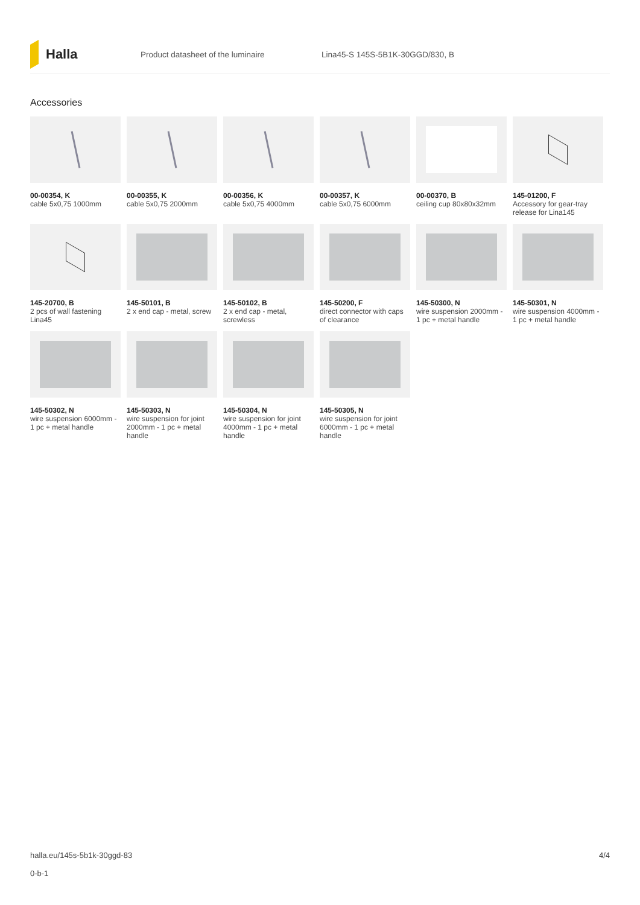Halla
Product datasheet of the luminaire Lina45-S 145S-5B1K-30GGD/830, B
Accessories
00-00354, K
cable 5x0,75 1000mm
00-00355, K
cable 5x0,75 2000mm
00-00356, K
cable 5x0,75 4000mm
00-00357, K
cable 5x0,75 6000mm
00-00370, B
ceiling cup 80x80x32mm
145-01200, F
Accessory for gear-tray release for Lina145
145-20700, B
2 pcs of wall fastening Lina45
145-50101, B
2 x end cap - metal, screw
145-50102, B
2 x end cap - metal, screwless
145-50200, F
direct connector with caps of clearance
145-50300, N
wire suspension 2000mm - 1 pc + metal handle
145-50301, N
wire suspension 4000mm - 1 pc + metal handle
145-50302, N
wire suspension 6000mm - 1 pc + metal handle
145-50303, N
wire suspension for joint 2000mm - 1 pc + metal handle
145-50304, N
wire suspension for joint 4000mm - 1 pc + metal handle
145-50305, N
wire suspension for joint 6000mm - 1 pc + metal handle
4/4 halla.eu/145s-5b1k-30ggd-83
0-b-1